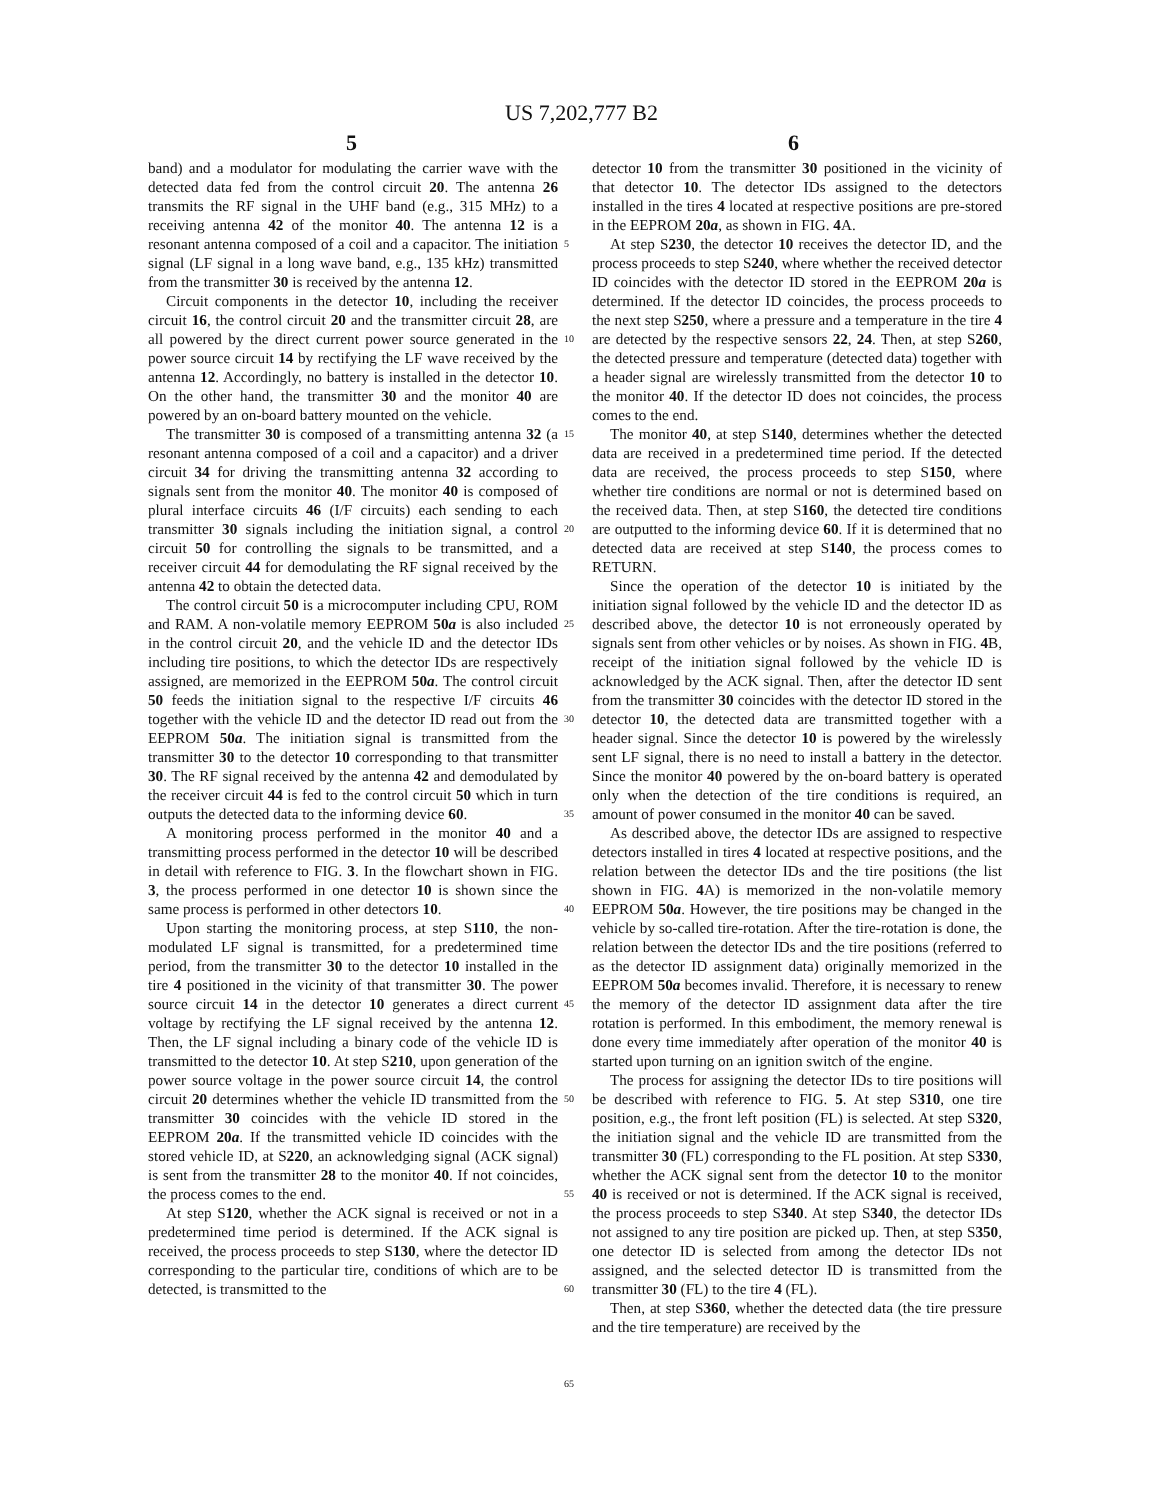US 7,202,777 B2
5 6
band) and a modulator for modulating the carrier wave with the detected data fed from the control circuit 20. The antenna 26 transmits the RF signal in the UHF band (e.g., 315 MHz) to a receiving antenna 42 of the monitor 40. The antenna 12 is a resonant antenna composed of a coil and a capacitor. The initiation signal (LF signal in a long wave band, e.g., 135 kHz) transmitted from the transmitter 30 is received by the antenna 12.
Circuit components in the detector 10, including the receiver circuit 16, the control circuit 20 and the transmitter circuit 28, are all powered by the direct current power source generated in the power source circuit 14 by rectifying the LF wave received by the antenna 12. Accordingly, no battery is installed in the detector 10. On the other hand, the transmitter 30 and the monitor 40 are powered by an on-board battery mounted on the vehicle.
The transmitter 30 is composed of a transmitting antenna 32 (a resonant antenna composed of a coil and a capacitor) and a driver circuit 34 for driving the transmitting antenna 32 according to signals sent from the monitor 40. The monitor 40 is composed of plural interface circuits 46 (I/F circuits) each sending to each transmitter 30 signals including the initiation signal, a control circuit 50 for controlling the signals to be transmitted, and a receiver circuit 44 for demodulating the RF signal received by the antenna 42 to obtain the detected data.
The control circuit 50 is a microcomputer including CPU, ROM and RAM. A non-volatile memory EEPROM 50a is also included in the control circuit 20, and the vehicle ID and the detector IDs including tire positions, to which the detector IDs are respectively assigned, are memorized in the EEPROM 50a. The control circuit 50 feeds the initiation signal to the respective I/F circuits 46 together with the vehicle ID and the detector ID read out from the EEPROM 50a. The initiation signal is transmitted from the transmitter 30 to the detector 10 corresponding to that transmitter 30. The RF signal received by the antenna 42 and demodulated by the receiver circuit 44 is fed to the control circuit 50 which in turn outputs the detected data to the informing device 60.
A monitoring process performed in the monitor 40 and a transmitting process performed in the detector 10 will be described in detail with reference to FIG. 3. In the flowchart shown in FIG. 3, the process performed in one detector 10 is shown since the same process is performed in other detectors 10.
Upon starting the monitoring process, at step S110, the non-modulated LF signal is transmitted, for a predetermined time period, from the transmitter 30 to the detector 10 installed in the tire 4 positioned in the vicinity of that transmitter 30. The power source circuit 14 in the detector 10 generates a direct current voltage by rectifying the LF signal received by the antenna 12. Then, the LF signal including a binary code of the vehicle ID is transmitted to the detector 10. At step S210, upon generation of the power source voltage in the power source circuit 14, the control circuit 20 determines whether the vehicle ID transmitted from the transmitter 30 coincides with the vehicle ID stored in the EEPROM 20a. If the transmitted vehicle ID coincides with the stored vehicle ID, at S220, an acknowledging signal (ACK signal) is sent from the transmitter 28 to the monitor 40. If not coincides, the process comes to the end.
At step S120, whether the ACK signal is received or not in a predetermined time period is determined. If the ACK signal is received, the process proceeds to step S130, where the detector ID corresponding to the particular tire, conditions of which are to be detected, is transmitted to the
detector 10 from the transmitter 30 positioned in the vicinity of that detector 10. The detector IDs assigned to the detectors installed in the tires 4 located at respective positions are pre-stored in the EEPROM 20a, as shown in FIG. 4 A.
At step S230, the detector 10 receives the detector ID, and the process proceeds to step S240, where whether the received detector ID coincides with the detector ID stored in the EEPROM 20a is determined. If the detector ID coincides, the process proceeds to the next step S250, where a pressure and a temperature in the tire 4 are detected by the respective sensors 22, 24. Then, at step S260, the detected pressure and temperature (detected data) together with a header signal are wirelessly transmitted from the detector 10 to the monitor 40. If the detector ID does not coincides, the process comes to the end.
The monitor 40, at step S140, determines whether the detected data are received in a predetermined time period. If the detected data are received, the process proceeds to step S150, where whether tire conditions are normal or not is determined based on the received data. Then, at step S160, the detected tire conditions are outputted to the informing device 60. If it is determined that no detected data are received at step S140, the process comes to RETURN.
Since the operation of the detector 10 is initiated by the initiation signal followed by the vehicle ID and the detector ID as described above, the detector 10 is not erroneously operated by signals sent from other vehicles or by noises. As shown in FIG. 4 B, receipt of the initiation signal followed by the vehicle ID is acknowledged by the ACK signal. Then, after the detector ID sent from the transmitter 30 coincides with the detector ID stored in the detector 10, the detected data are transmitted together with a header signal. Since the detector 10 is powered by the wirelessly sent LF signal, there is no need to install a battery in the detector. Since the monitor 40 powered by the on-board battery is operated only when the detection of the tire conditions is required, an amount of power consumed in the monitor 40 can be saved.
As described above, the detector IDs are assigned to respective detectors installed in tires 4 located at respective positions, and the relation between the detector IDs and the tire positions (the list shown in FIG. 4 A) is memorized in the non-volatile memory EEPROM 50a. However, the tire positions may be changed in the vehicle by so-called tire-rotation. After the tire-rotation is done, the relation between the detector IDs and the tire positions (referred to as the detector ID assignment data) originally memorized in the EEPROM 50a becomes invalid. Therefore, it is necessary to renew the memory of the detector ID assignment data after the tire rotation is performed. In this embodiment, the memory renewal is done every time immediately after operation of the monitor 40 is started upon turning on an ignition switch of the engine.
The process for assigning the detector IDs to tire positions will be described with reference to FIG. 5. At step S310, one tire position, e.g., the front left position (FL) is selected. At step S320, the initiation signal and the vehicle ID are transmitted from the transmitter 30 (FL) corresponding to the FL position. At step S330, whether the ACK signal sent from the detector 10 to the monitor 40 is received or not is determined. If the ACK signal is received, the process proceeds to step S340. At step S340, the detector IDs not assigned to any tire position are picked up. Then, at step S350, one detector ID is selected from among the detector IDs not assigned, and the selected detector ID is transmitted from the transmitter 30 (FL) to the tire 4 (FL).
Then, at step S360, whether the detected data (the tire pressure and the tire temperature) are received by the
5
10
15
20
25
30
35
40
45
50
55
60
65